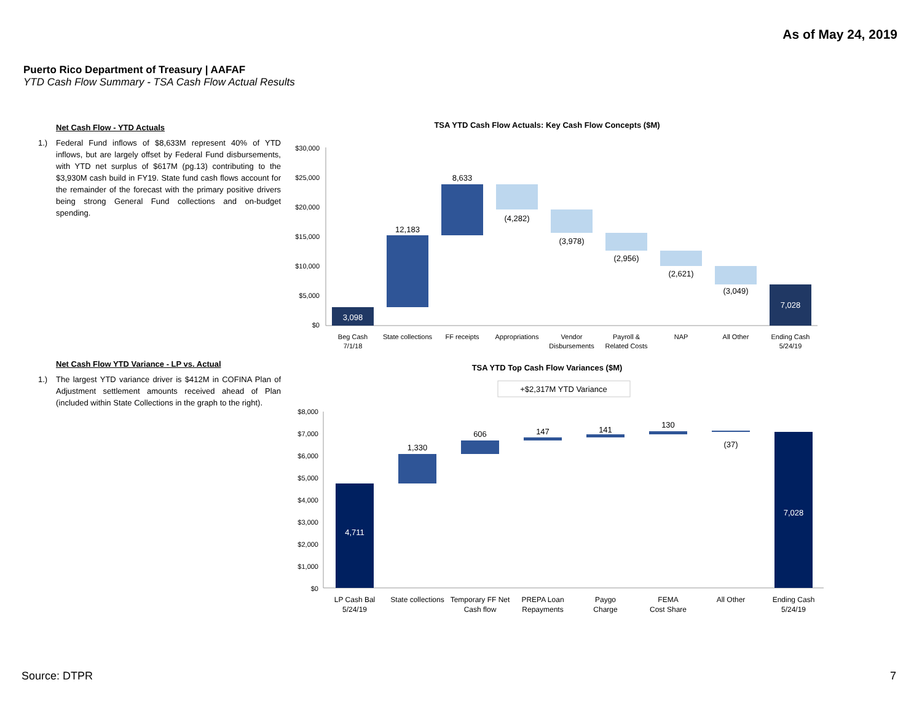As of May 24, 2019
Puerto Rico Department of Treasury | AAFAF
YTD Cash Flow Summary - TSA Cash Flow Actual Results
Net Cash Flow - YTD Actuals
1.) Federal Fund inflows of $8,633M represent 40% of YTD inflows, but are largely offset by Federal Fund disbursements, with YTD net surplus of $617M (pg.13) contributing to the $3,930M cash build in FY19. State fund cash flows account for the remainder of the forecast with the primary positive drivers being strong General Fund collections and on-budget spending.
Net Cash Flow YTD Variance - LP vs. Actual
1.) The largest YTD variance driver is $412M in COFINA Plan of Adjustment settlement amounts received ahead of Plan (included within State Collections in the graph to the right).
TSA YTD Cash Flow Actuals: Key Cash Flow Concepts ($M)
$30,000
$25,000
$20,000
$15,000
$10,000
$5,000
$0
3,098
12,183
8,633
(4,282)
(3,978)
(2,956)
(2,621)
(3,049)
7,028
Beg Cash
7/1/18
State collections
FF receipts
Appropriations
Vendor
Disbursements
Payroll &
Related Costs
NAP
All Other
Ending Cash
5/24/19
TSA YTD Top Cash Flow Variances ($M)
+$2,317M YTD Variance
$8,000
$7,000
$6,000
$5,000
$4,000
$3,000
$2,000
$1,000
$0
4,711
1,330
606
147
141
130
(37)
7,028
LP Cash Bal
5/24/19
State collections
Temporary FF Net
Cash flow
PREPA Loan
Repayments
Paygo
Charge
FEMA
Cost Share
All Other
Ending Cash
5/24/19
Source: DTPR 7